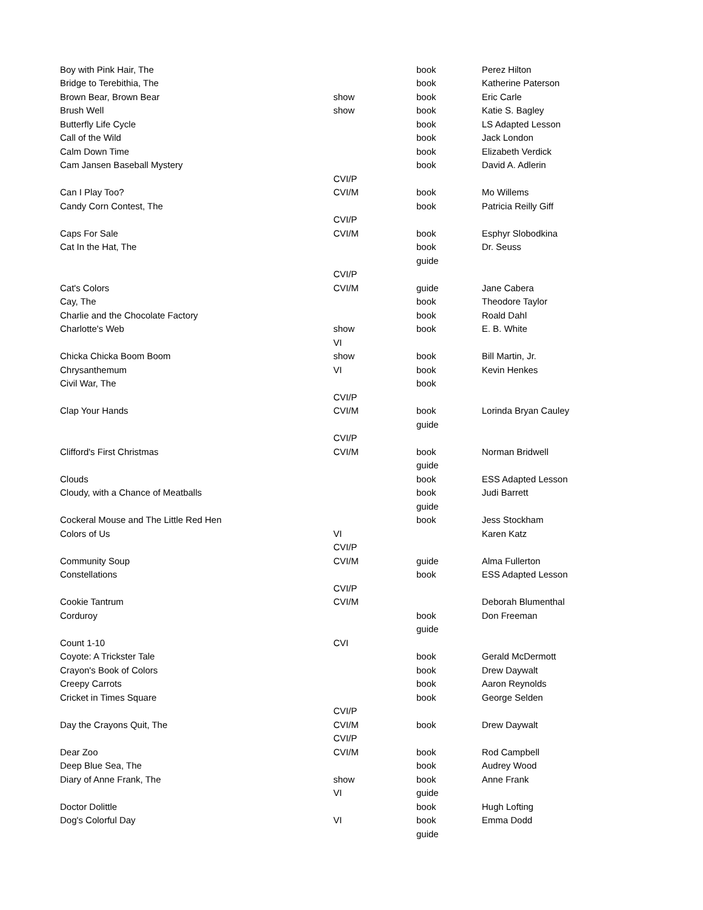| Boy with Pink Hair, The | | book | Perez Hilton |
| Bridge to Terebithia, The | | book | Katherine Paterson |
| Brown Bear, Brown Bear | show | book | Eric Carle |
| Brush Well | show | book | Katie S. Bagley |
| Butterfly Life Cycle | | book | LS Adapted Lesson |
| Call of the Wild | | book | Jack London |
| Calm Down Time | | book | Elizabeth Verdick |
| Cam Jansen Baseball Mystery | | book | David A. Adlerin |
| | CVI/P | | |
| Can I Play Too? | CVI/M | book | Mo Willems |
| Candy Corn Contest, The | | book | Patricia Reilly Giff |
| | CVI/P | | |
| Caps For Sale | CVI/M | book | Esphyr Slobodkina |
| Cat In the Hat, The | | book | Dr. Seuss |
| | | guide | |
| | CVI/P | | |
| Cat's Colors | CVI/M | guide | Jane Cabera |
| Cay, The | | book | Theodore Taylor |
| Charlie and the Chocolate Factory | | book | Roald Dahl |
| Charlotte's Web | show | book | E. B. White |
| | VI | | |
| Chicka Chicka Boom Boom | show | book | Bill Martin, Jr. |
| Chrysanthemum | VI | book | Kevin Henkes |
| Civil War, The | | book | |
| | CVI/P | | |
| Clap Your Hands | CVI/M | book | Lorinda Bryan Cauley |
| | | guide | |
| | CVI/P | | |
| Clifford's First Christmas | CVI/M | book | Norman Bridwell |
| | | guide | |
| Clouds | | book | ESS Adapted Lesson |
| Cloudy, with a Chance of Meatballs | | book | Judi Barrett |
| | | guide | |
| Cockeral Mouse and The Little Red Hen | | book | Jess Stockham |
| Colors of Us | VI | | Karen Katz |
| | CVI/P | | |
| Community Soup | CVI/M | guide | Alma Fullerton |
| Constellations | | book | ESS Adapted Lesson |
| | CVI/P | | |
| Cookie Tantrum | CVI/M | | Deborah Blumenthal |
| Corduroy | | book | Don Freeman |
| | | guide | |
| Count 1-10 | CVI | | |
| Coyote: A Trickster Tale | | book | Gerald McDermott |
| Crayon's Book of Colors | | book | Drew Daywalt |
| Creepy Carrots | | book | Aaron Reynolds |
| Cricket in Times Square | | book | George Selden |
| | CVI/P | | |
| Day the Crayons Quit, The | CVI/M | book | Drew Daywalt |
| | CVI/P | | |
| Dear Zoo | CVI/M | book | Rod Campbell |
| Deep Blue Sea, The | | book | Audrey Wood |
| Diary of Anne Frank, The | show | book | Anne Frank |
| | VI | guide | |
| Doctor Dolittle | | book | Hugh Lofting |
| Dog's Colorful Day | VI | book | Emma Dodd |
| | | guide | |